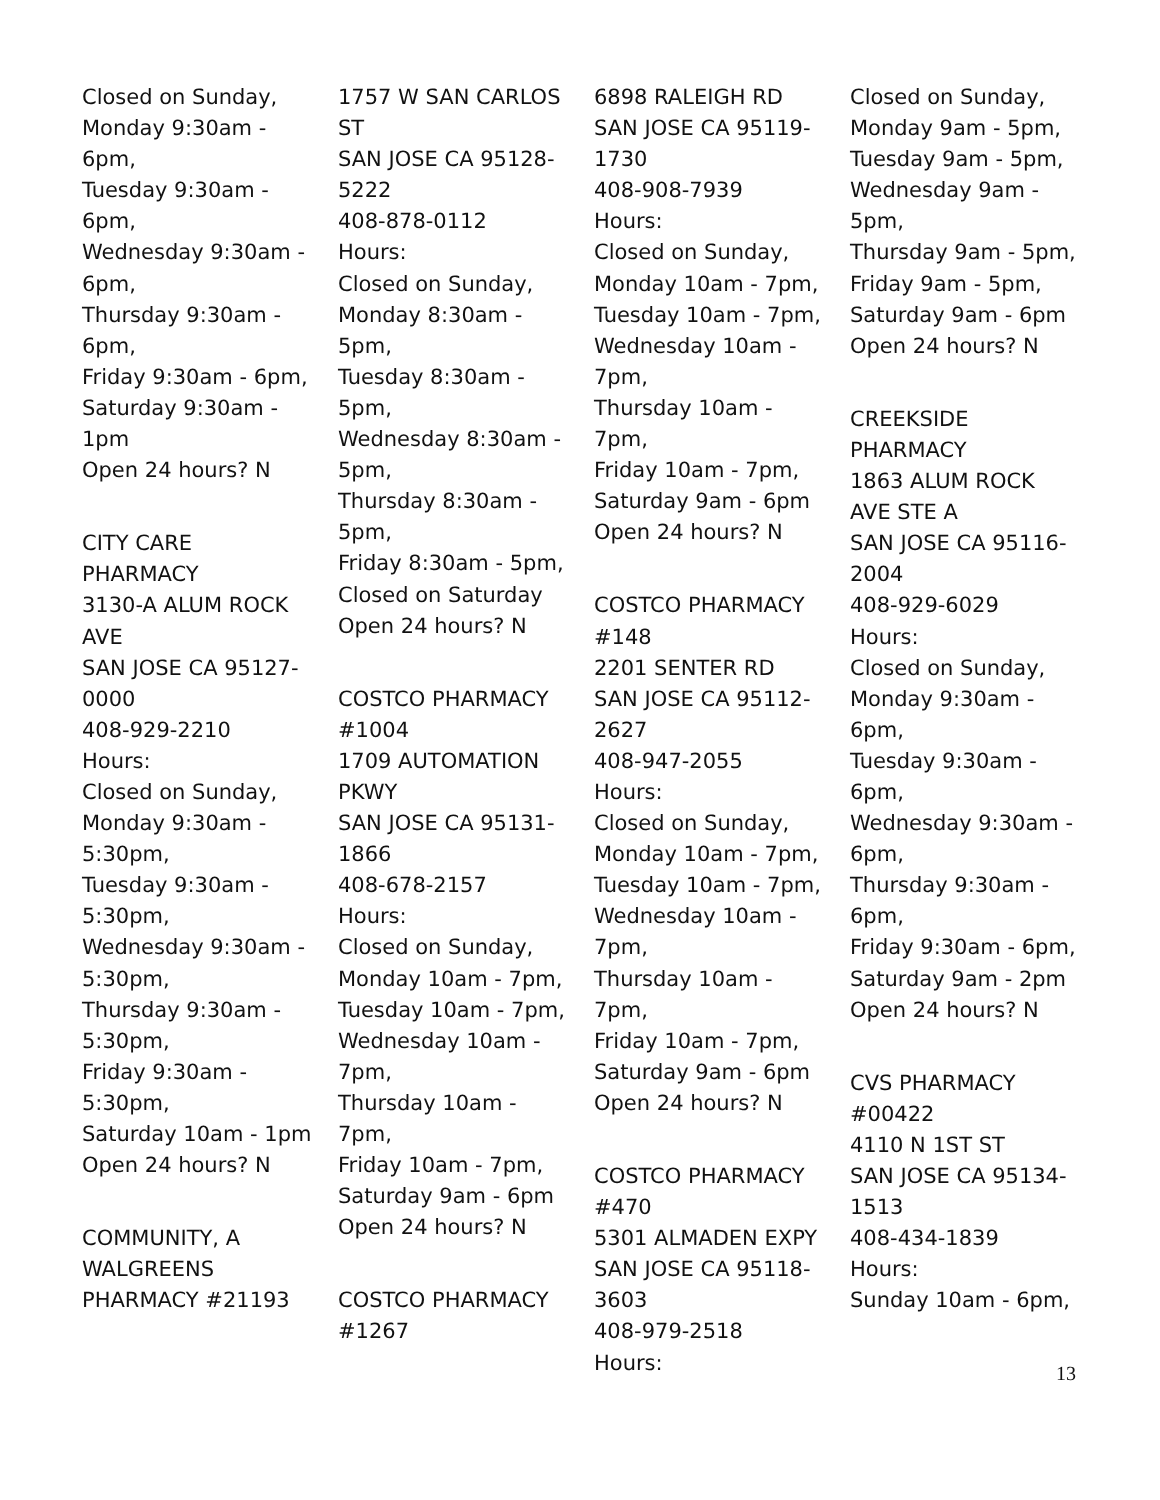Closed on Sunday,
Monday 9:30am -
6pm,
Tuesday 9:30am -
6pm,
Wednesday 9:30am -
6pm,
Thursday 9:30am -
6pm,
Friday 9:30am - 6pm,
Saturday 9:30am -
1pm
Open 24 hours? N
CITY CARE
PHARMACY
3130-A ALUM ROCK
AVE
SAN JOSE CA 95127-
0000
408-929-2210
Hours:
Closed on Sunday,
Monday 9:30am -
5:30pm,
Tuesday 9:30am -
5:30pm,
Wednesday 9:30am -
5:30pm,
Thursday 9:30am -
5:30pm,
Friday 9:30am -
5:30pm,
Saturday 10am - 1pm
Open 24 hours? N
COMMUNITY, A
WALGREENS
PHARMACY #21193
1757 W SAN CARLOS
ST
SAN JOSE CA 95128-
5222
408-878-0112
Hours:
Closed on Sunday,
Monday 8:30am -
5pm,
Tuesday 8:30am -
5pm,
Wednesday 8:30am -
5pm,
Thursday 8:30am -
5pm,
Friday 8:30am - 5pm,
Closed on Saturday
Open 24 hours? N
COSTCO PHARMACY
#1004
1709 AUTOMATION
PKWY
SAN JOSE CA 95131-
1866
408-678-2157
Hours:
Closed on Sunday,
Monday 10am - 7pm,
Tuesday 10am - 7pm,
Wednesday 10am -
7pm,
Thursday 10am - 7pm,
Friday 10am - 7pm,
Saturday 9am - 6pm
Open 24 hours? N
COSTCO PHARMACY
#1267
6898 RALEIGH RD
SAN JOSE CA 95119-
1730
408-908-7939
Hours:
Closed on Sunday,
Monday 10am - 7pm,
Tuesday 10am - 7pm,
Wednesday 10am -
7pm,
Thursday 10am - 7pm,
Friday 10am - 7pm,
Saturday 9am - 6pm
Open 24 hours? N
COSTCO PHARMACY
#148
2201 SENTER RD
SAN JOSE CA 95112-
2627
408-947-2055
Hours:
Closed on Sunday,
Monday 10am - 7pm,
Tuesday 10am - 7pm,
Wednesday 10am -
7pm,
Thursday 10am - 7pm,
Friday 10am - 7pm,
Saturday 9am - 6pm
Open 24 hours? N
COSTCO PHARMACY
#470
5301 ALMADEN EXPY
SAN JOSE CA 95118-
3603
408-979-2518
Hours:
Closed on Sunday,
Monday 9am - 5pm,
Tuesday 9am - 5pm,
Wednesday 9am -
5pm,
Thursday 9am - 5pm,
Friday 9am - 5pm,
Saturday 9am - 6pm
Open 24 hours? N
CREEKSIDE
PHARMACY
1863 ALUM ROCK
AVE STE A
SAN JOSE CA 95116-
2004
408-929-6029
Hours:
Closed on Sunday,
Monday 9:30am -
6pm,
Tuesday 9:30am -
6pm,
Wednesday 9:30am -
6pm,
Thursday 9:30am -
6pm,
Friday 9:30am - 6pm,
Saturday 9am - 2pm
Open 24 hours? N
CVS PHARMACY
#00422
4110 N 1ST ST
SAN JOSE CA 95134-
1513
408-434-1839
Hours:
Sunday 10am - 6pm,
13